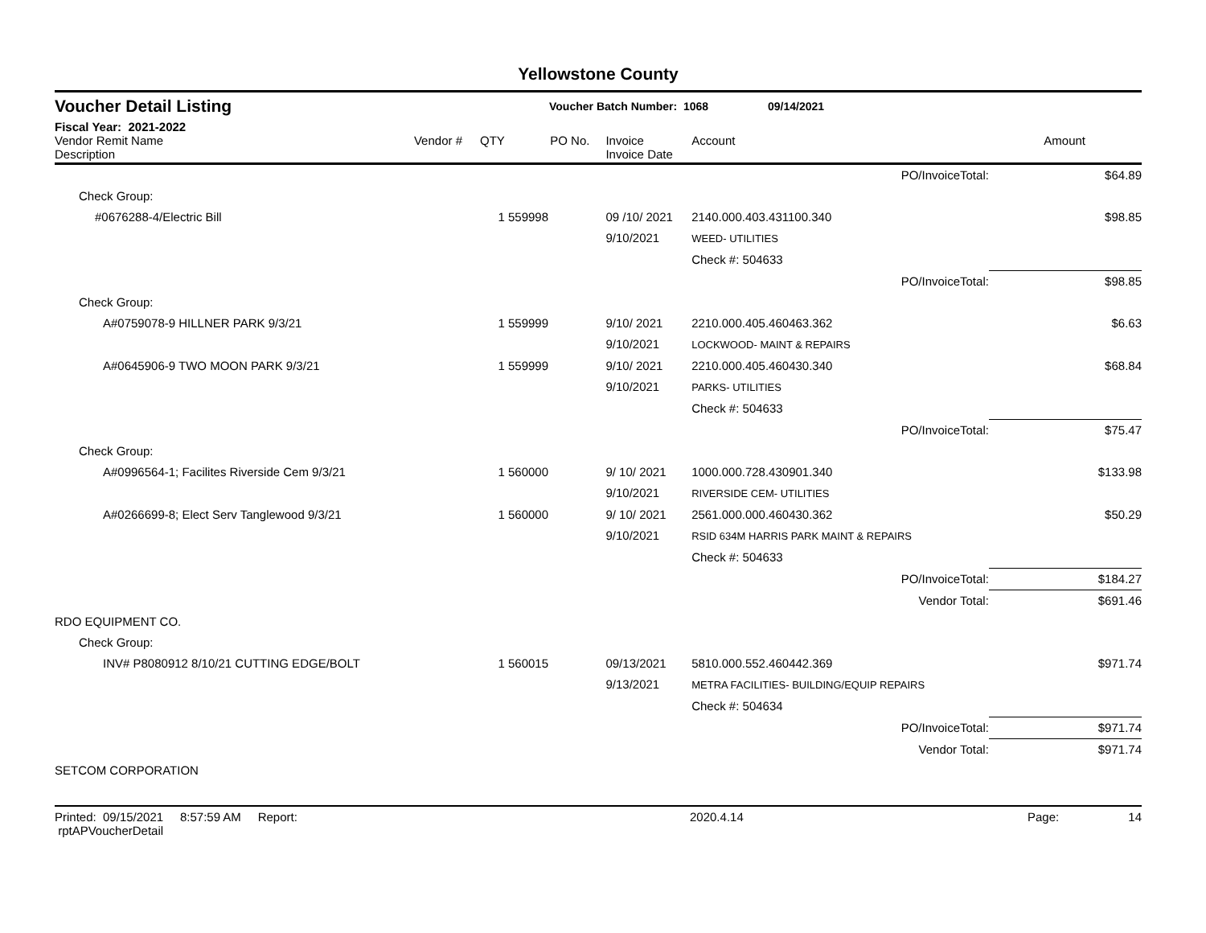Yellowstone County
Voucher Detail Listing Voucher Batch Number: 1068 09/14/2021
Fiscal Year: 2021-2022
| Vendor Remit Name Description | Vendor # | QTY | PO No. | Invoice Invoice Date | Account | | Amount |
| --- | --- | --- | --- | --- | --- | --- | --- |
| | | | | | | PO/InvoiceTotal: | $64.89 |
| Check Group: | | | | | | | |
| #0676288-4/Electric Bill | | 1 | 559998 | 09 /10/ 2021 9/10/2021 | 2140.000.403.431100.340 WEED- UTILITIES | | $98.85 |
| | | | | | Check #: 504633 | | |
| | | | | | | PO/InvoiceTotal: | $98.85 |
| Check Group: | | | | | | | |
| A#0759078-9 HILLNER PARK 9/3/21 | | 1 | 559999 | 9/10/ 2021 9/10/2021 | 2210.000.405.460463.362 LOCKWOOD- MAINT & REPAIRS | | $6.63 |
| A#0645906-9 TWO MOON PARK 9/3/21 | | 1 | 559999 | 9/10/ 2021 9/10/2021 | 2210.000.405.460430.340 PARKS- UTILITIES | | $68.84 |
| | | | | | Check #: 504633 | | |
| | | | | | | PO/InvoiceTotal: | $75.47 |
| Check Group: | | | | | | | |
| A#0996564-1; Facilites Riverside Cem 9/3/21 | | 1 | 560000 | 9/ 10/ 2021 9/10/2021 | 1000.000.728.430901.340 RIVERSIDE CEM- UTILITIES | | $133.98 |
| A#0266699-8; Elect Serv Tanglewood 9/3/21 | | 1 | 560000 | 9/ 10/ 2021 9/10/2021 | 2561.000.000.460430.362 RSID 634M HARRIS PARK MAINT & REPAIRS | | $50.29 |
| | | | | | Check #: 504633 | | |
| | | | | | | PO/InvoiceTotal: | $184.27 |
| | | | | | | Vendor Total: | $691.46 |
| RDO EQUIPMENT CO. | | | | | | | |
| Check Group: | | | | | | | |
| INV# P8080912 8/10/21 CUTTING EDGE/BOLT | | 1 | 560015 | 09/13/2021 9/13/2021 | 5810.000.552.460442.369 METRA FACILITIES- BUILDING/EQUIP REPAIRS | | $971.74 |
| | | | | | Check #: 504634 | | |
| | | | | | | PO/InvoiceTotal: | $971.74 |
| | | | | | | Vendor Total: | $971.74 |
| SETCOM CORPORATION | | | | | | | |
Printed: 09/15/2021 8:57:59 AM Report: rptAPVoucherDetail 2020.4.14 Page: 14